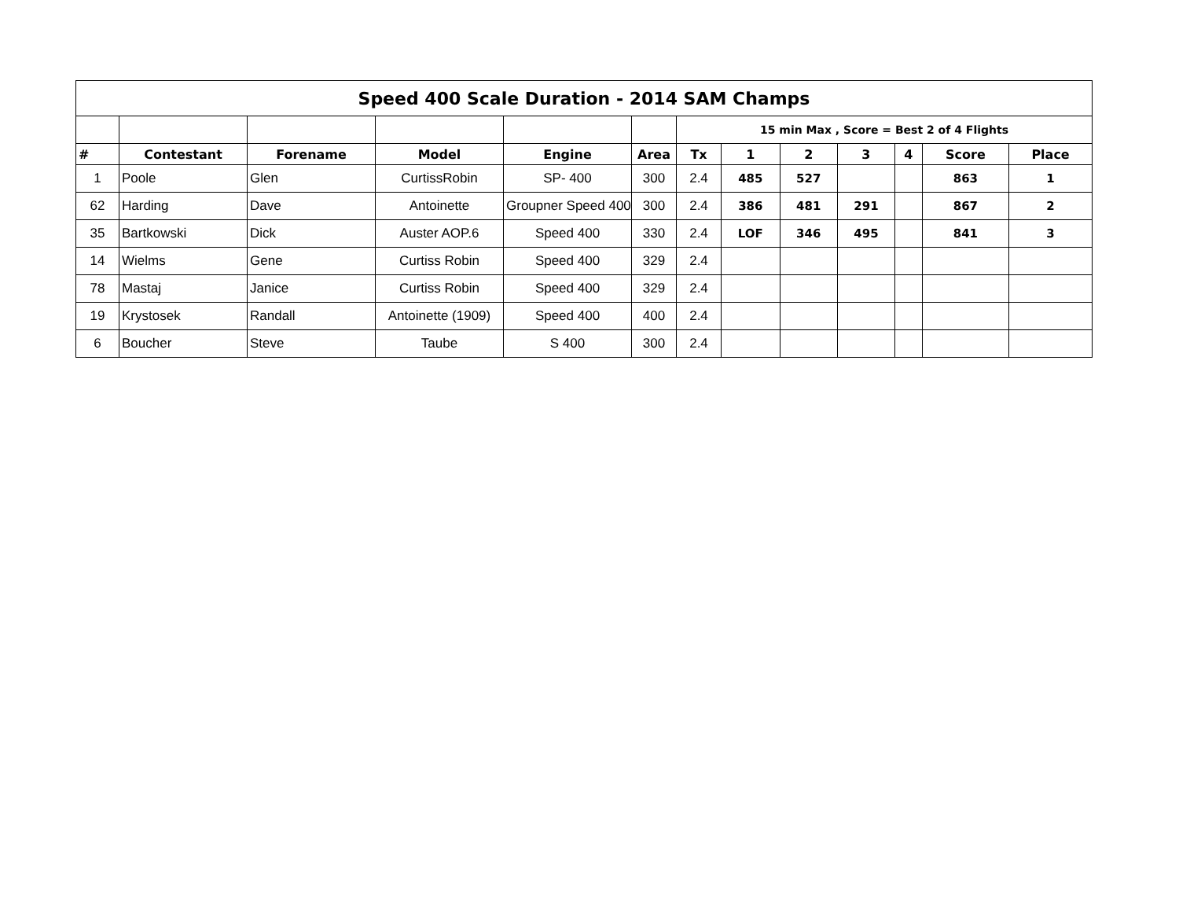| Speed 400 Scale Duration - 2014 SAM Champs | | | | | | | | | | | | |
| | | | | | | 15 min Max , Score = Best 2 of 4 Flights | | | | | | |
| # | Contestant | Forename | Model | Engine | Area | Tx | 1 | 2 | 3 | 4 | Score | Place |
| 1 | Poole | Glen | CurtissRobin | SP- 400 | 300 | 2.4 | 485 | 527 | | | 863 | 1 |
| 62 | Harding | Dave | Antoinette | Groupner Speed 400 | 300 | 2.4 | 386 | 481 | 291 | | 867 | 2 |
| 35 | Bartkowski | Dick | Auster AOP.6 | Speed 400 | 330 | 2.4 | LOF | 346 | 495 | | 841 | 3 |
| 14 | Wielms | Gene | Curtiss Robin | Speed 400 | 329 | 2.4 | | | | | | |
| 78 | Mastaj | Janice | Curtiss Robin | Speed 400 | 329 | 2.4 | | | | | | |
| 19 | Krystosek | Randall | Antoinette (1909) | Speed 400 | 400 | 2.4 | | | | | | |
| 6 | Boucher | Steve | Taube | S 400 | 300 | 2.4 | | | | | | |